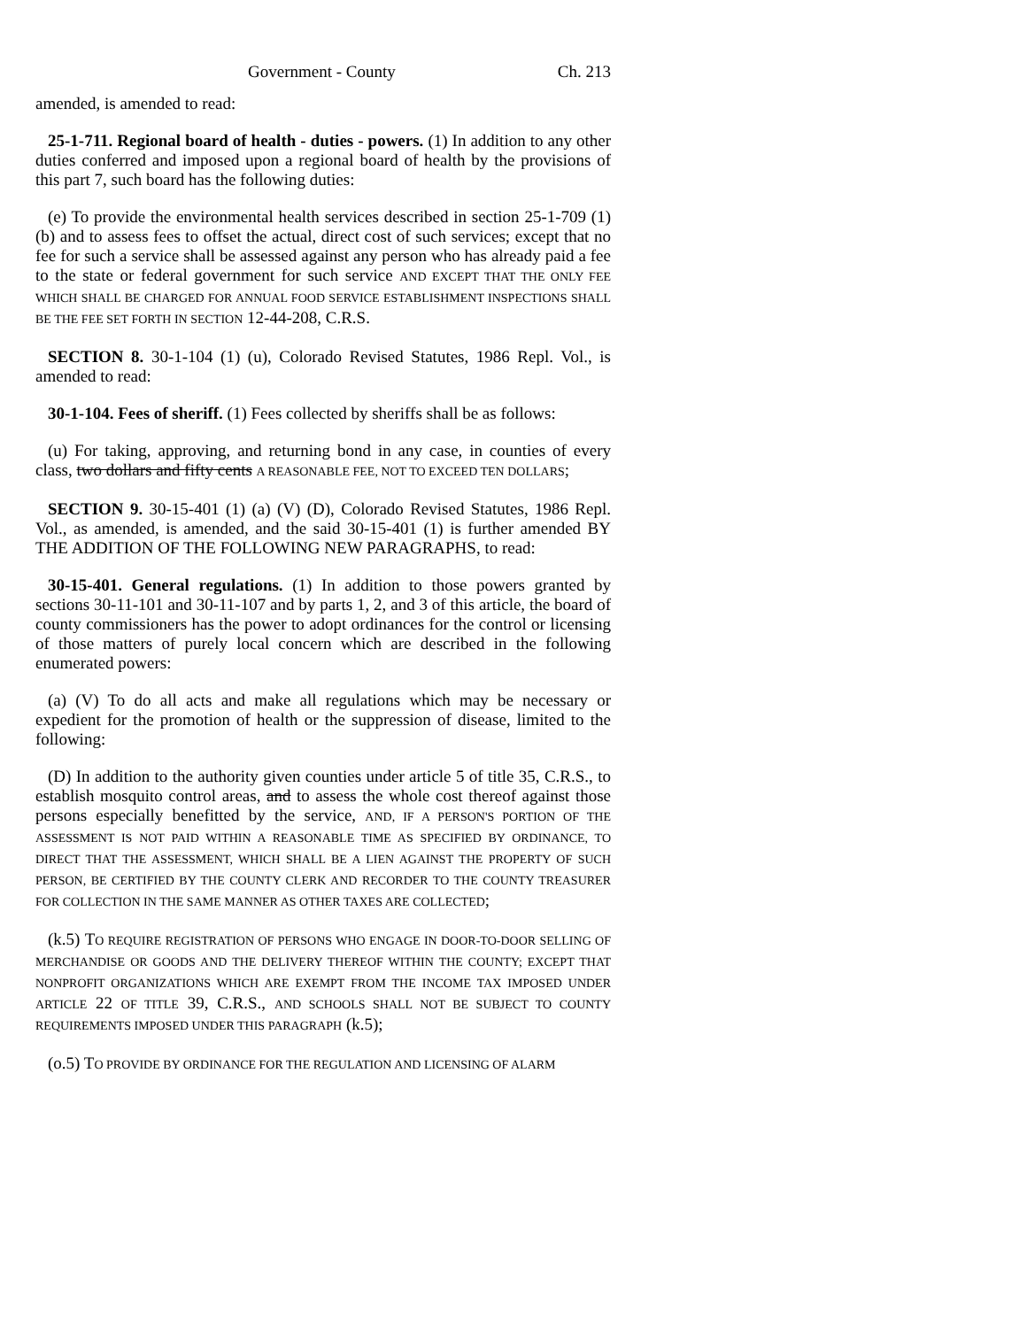Government - County Ch. 213
amended, is amended to read:
25-1-711. Regional board of health - duties - powers. (1) In addition to any other duties conferred and imposed upon a regional board of health by the provisions of this part 7, such board has the following duties:
(e) To provide the environmental health services described in section 25-1-709 (1) (b) and to assess fees to offset the actual, direct cost of such services; except that no fee for such a service shall be assessed against any person who has already paid a fee to the state or federal government for such service AND EXCEPT THAT THE ONLY FEE WHICH SHALL BE CHARGED FOR ANNUAL FOOD SERVICE ESTABLISHMENT INSPECTIONS SHALL BE THE FEE SET FORTH IN SECTION 12-44-208, C.R.S.
SECTION 8. 30-1-104 (1) (u), Colorado Revised Statutes, 1986 Repl. Vol., is amended to read:
30-1-104. Fees of sheriff. (1) Fees collected by sheriffs shall be as follows:
(u) For taking, approving, and returning bond in any case, in counties of every class, two dollars and fifty cents A REASONABLE FEE, NOT TO EXCEED TEN DOLLARS;
SECTION 9. 30-15-401 (1) (a) (V) (D), Colorado Revised Statutes, 1986 Repl. Vol., as amended, is amended, and the said 30-15-401 (1) is further amended BY THE ADDITION OF THE FOLLOWING NEW PARAGRAPHS, to read:
30-15-401. General regulations. (1) In addition to those powers granted by sections 30-11-101 and 30-11-107 and by parts 1, 2, and 3 of this article, the board of county commissioners has the power to adopt ordinances for the control or licensing of those matters of purely local concern which are described in the following enumerated powers:
(a) (V) To do all acts and make all regulations which may be necessary or expedient for the promotion of health or the suppression of disease, limited to the following:
(D) In addition to the authority given counties under article 5 of title 35, C.R.S., to establish mosquito control areas, and to assess the whole cost thereof against those persons especially benefitted by the service, AND, IF A PERSON'S PORTION OF THE ASSESSMENT IS NOT PAID WITHIN A REASONABLE TIME AS SPECIFIED BY ORDINANCE, TO DIRECT THAT THE ASSESSMENT, WHICH SHALL BE A LIEN AGAINST THE PROPERTY OF SUCH PERSON, BE CERTIFIED BY THE COUNTY CLERK AND RECORDER TO THE COUNTY TREASURER FOR COLLECTION IN THE SAME MANNER AS OTHER TAXES ARE COLLECTED;
(k.5) TO REQUIRE REGISTRATION OF PERSONS WHO ENGAGE IN DOOR-TO-DOOR SELLING OF MERCHANDISE OR GOODS AND THE DELIVERY THEREOF WITHIN THE COUNTY; EXCEPT THAT NONPROFIT ORGANIZATIONS WHICH ARE EXEMPT FROM THE INCOME TAX IMPOSED UNDER ARTICLE 22 OF TITLE 39, C.R.S., AND SCHOOLS SHALL NOT BE SUBJECT TO COUNTY REQUIREMENTS IMPOSED UNDER THIS PARAGRAPH (k.5);
(o.5) TO PROVIDE BY ORDINANCE FOR THE REGULATION AND LICENSING OF ALARM